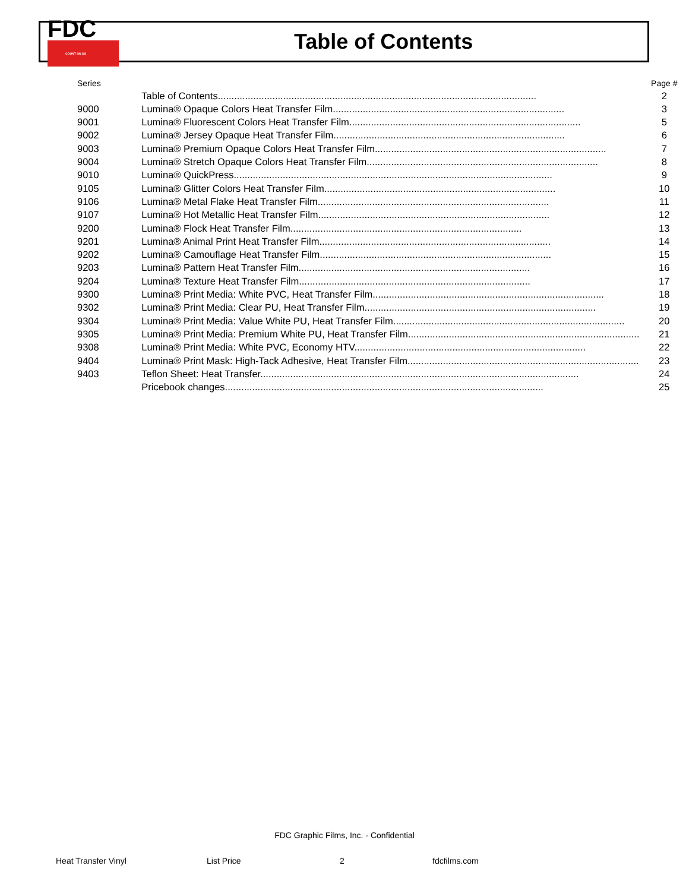FDC
COUNT ON US
Table of Contents
| Series | | Page # |
| --- | --- | --- |
| | Table of Contents..................................................................................................................... | 2 |
| 9000 | Lumina® Opaque Colors Heat Transfer Film..................................................................................... | 3 |
| 9001 | Lumina® Fluorescent Colors Heat Transfer Film..................................................................................... | 5 |
| 9002 | Lumina® Jersey Opaque Heat Transfer Film..................................................................................... | 6 |
| 9003 | Lumina® Premium Opaque Colors Heat Transfer Film..................................................................................... | 7 |
| 9004 | Lumina® Stretch Opaque Colors Heat Transfer Film..................................................................................... | 8 |
| 9010 | Lumina® QuickPress..................................................................................................................... | 9 |
| 9105 | Lumina® Glitter Colors Heat Transfer Film..................................................................................... | 10 |
| 9106 | Lumina® Metal Flake Heat Transfer Film..................................................................................... | 11 |
| 9107 | Lumina® Hot Metallic Heat Transfer Film..................................................................................... | 12 |
| 9200 | Lumina® Flock Heat Transfer Film..................................................................................... | 13 |
| 9201 | Lumina® Animal Print Heat Transfer Film..................................................................................... | 14 |
| 9202 | Lumina® Camouflage Heat Transfer Film..................................................................................... | 15 |
| 9203 | Lumina® Pattern Heat Transfer Film..................................................................................... | 16 |
| 9204 | Lumina® Texture Heat Transfer Film..................................................................................... | 17 |
| 9300 | Lumina® Print Media: White PVC, Heat Transfer Film..................................................................................... | 18 |
| 9302 | Lumina® Print Media: Clear PU, Heat Transfer Film..................................................................................... | 19 |
| 9304 | Lumina® Print Media: Value White PU, Heat Transfer Film..................................................................................... | 20 |
| 9305 | Lumina® Print Media: Premium White PU, Heat Transfer Film..................................................................................... | 21 |
| 9308 | Lumina® Print Media: White PVC, Economy HTV..................................................................................... | 22 |
| 9404 | Lumina® Print Mask: High-Tack Adhesive, Heat Transfer Film..................................................................................... | 23 |
| 9403 | Teflon Sheet: Heat Transfer..................................................................................................................... | 24 |
| | Pricebook changes..................................................................................................................... | 25 |
FDC Graphic Films, Inc. - Confidential
Heat Transfer Vinyl List Price 2 fdcfilms.com